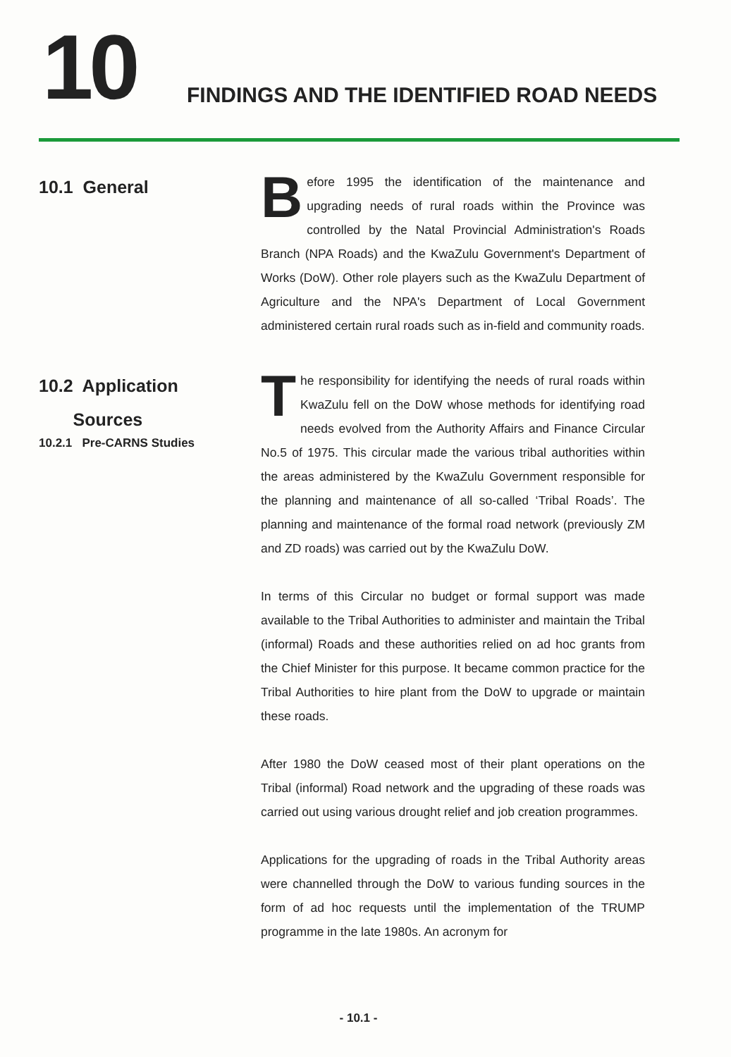10
FINDINGS AND THE IDENTIFIED ROAD NEEDS
10.1 General
Before 1995 the identification of the maintenance and upgrading needs of rural roads within the Province was controlled by the Natal Provincial Administration's Roads Branch (NPA Roads) and the KwaZulu Government's Department of Works (DoW). Other role players such as the KwaZulu Department of Agriculture and the NPA's Department of Local Government administered certain rural roads such as in-field and community roads.
10.2 Application
Sources
10.2.1 Pre-CARNS Studies
The responsibility for identifying the needs of rural roads within KwaZulu fell on the DoW whose methods for identifying road needs evolved from the Authority Affairs and Finance Circular No.5 of 1975. This circular made the various tribal authorities within the areas administered by the KwaZulu Government responsible for the planning and maintenance of all so-called ‘Tribal Roads’. The planning and maintenance of the formal road network (previously ZM and ZD roads) was carried out by the KwaZulu DoW.
In terms of this Circular no budget or formal support was made available to the Tribal Authorities to administer and maintain the Tribal (informal) Roads and these authorities relied on ad hoc grants from the Chief Minister for this purpose. It became common practice for the Tribal Authorities to hire plant from the DoW to upgrade or maintain these roads.
After 1980 the DoW ceased most of their plant operations on the Tribal (informal) Road network and the upgrading of these roads was carried out using various drought relief and job creation programmes.
Applications for the upgrading of roads in the Tribal Authority areas were channelled through the DoW to various funding sources in the form of ad hoc requests until the implementation of the TRUMP programme in the late 1980s. An acronym for
- 10.1 -